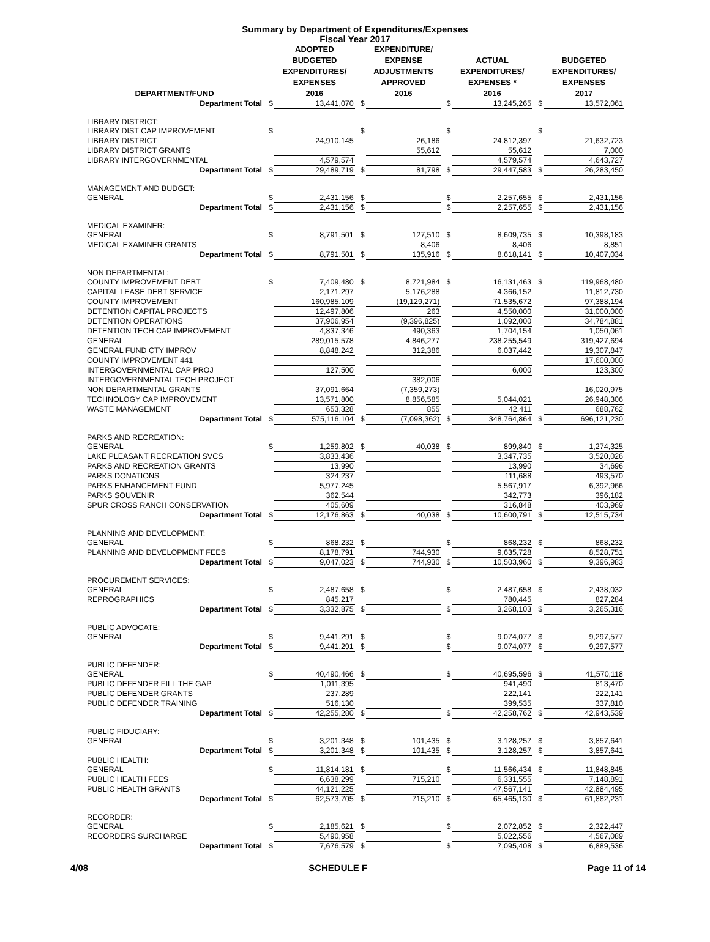Summary by Department of Expenditures/Expenses
Fiscal Year 2017
| DEPARTMENT/FUND | | ADOPTED BUDGETED EXPENDITURES/ EXPENSES 2016 | | EXPENDITURE/ EXPENSE ADJUSTMENTS APPROVED 2016 | | ACTUAL EXPENDITURES/ EXPENSES * 2016 | | BUDGETED EXPENDITURES/ EXPENSES 2017 |
| --- | --- | --- | --- | --- | --- | --- | --- | --- |
| Department Total | $ | 13,441,070 | $ | | $ | 13,245,265 | $ | 13,572,061 |
| LIBRARY DISTRICT: | | | | | | | | |
| LIBRARY DIST CAP IMPROVEMENT | $ | | $ | | $ | | $ | |
| LIBRARY DISTRICT | | 24,910,145 | | 26,186 | | 24,812,397 | | 21,632,723 |
| LIBRARY DISTRICT GRANTS | | | | 55,612 | | 55,612 | | 7,000 |
| LIBRARY INTERGOVERNMENTAL | | 4,579,574 | | | | 4,579,574 | | 4,643,727 |
| Department Total | $ | 29,489,719 | $ | 81,798 | $ | 29,447,583 | $ | 26,283,450 |
| MANAGEMENT AND BUDGET: | | | | | | | | |
| GENERAL | $ | 2,431,156 | $ | | $ | 2,257,655 | $ | 2,431,156 |
| Department Total | $ | 2,431,156 | $ | | $ | 2,257,655 | $ | 2,431,156 |
| MEDICAL EXAMINER: | | | | | | | | |
| GENERAL | $ | 8,791,501 | $ | 127,510 | $ | 8,609,735 | $ | 10,398,183 |
| MEDICAL EXAMINER GRANTS | | | | 8,406 | | 8,406 | | 8,851 |
| Department Total | $ | 8,791,501 | $ | 135,916 | $ | 8,618,141 | $ | 10,407,034 |
| NON DEPARTMENTAL: | | | | | | | | |
| COUNTY IMPROVEMENT DEBT | $ | 7,409,480 | $ | 8,721,984 | $ | 16,131,463 | $ | 119,968,480 |
| CAPITAL LEASE DEBT SERVICE | | 2,171,297 | | 5,176,288 | | 4,366,152 | | 11,812,730 |
| COUNTY IMPROVEMENT | | 160,985,109 | | (19,129,271) | | 71,535,672 | | 97,388,194 |
| DETENTION CAPITAL PROJECTS | | 12,497,806 | | 263 | | 4,550,000 | | 31,000,000 |
| DETENTION OPERATIONS | | 37,906,954 | | (9,396,825) | | 1,092,000 | | 34,784,881 |
| DETENTION TECH CAP IMPROVEMENT | | 4,837,346 | | 490,363 | | 1,704,154 | | 1,050,061 |
| GENERAL | | 289,015,578 | | 4,846,277 | | 238,255,549 | | 319,427,694 |
| GENERAL FUND CTY IMPROV | | 8,848,242 | | 312,386 | | 6,037,442 | | 19,307,847 |
| COUNTY IMPROVEMENT 441 | | | | | | | | 17,600,000 |
| INTERGOVERNMENTAL CAP PROJ | | 127,500 | | | | 6,000 | | 123,300 |
| INTERGOVERNMENTAL TECH PROJECT | | | | 382,006 | | | | |
| NON DEPARTMENTAL GRANTS | | 37,091,664 | | (7,359,273) | | | | 16,020,975 |
| TECHNOLOGY CAP IMPROVEMENT | | 13,571,800 | | 8,856,585 | | 5,044,021 | | 26,948,306 |
| WASTE MANAGEMENT | | 653,328 | | 855 | | 42,411 | | 688,762 |
| Department Total | $ | 575,116,104 | $ | (7,098,362) | $ | 348,764,864 | $ | 696,121,230 |
| PARKS AND RECREATION: | | | | | | | | |
| GENERAL | $ | 1,259,802 | $ | 40,038 | $ | 899,840 | $ | 1,274,325 |
| LAKE PLEASANT RECREATION SVCS | | 3,833,436 | | | | 3,347,735 | | 3,520,026 |
| PARKS AND RECREATION GRANTS | | 13,990 | | | | 13,990 | | 34,696 |
| PARKS DONATIONS | | 324,237 | | | | 111,688 | | 493,570 |
| PARKS ENHANCEMENT FUND | | 5,977,245 | | | | 5,567,917 | | 6,392,966 |
| PARKS SOUVENIR | | 362,544 | | | | 342,773 | | 396,182 |
| SPUR CROSS RANCH CONSERVATION | | 405,609 | | | | 316,848 | | 403,969 |
| Department Total | $ | 12,176,863 | $ | 40,038 | $ | 10,600,791 | $ | 12,515,734 |
| PLANNING AND DEVELOPMENT: | | | | | | | | |
| GENERAL | $ | 868,232 | $ | | $ | 868,232 | $ | 868,232 |
| PLANNING AND DEVELOPMENT FEES | | 8,178,791 | | 744,930 | | 9,635,728 | | 8,528,751 |
| Department Total | $ | 9,047,023 | $ | 744,930 | $ | 10,503,960 | $ | 9,396,983 |
| PROCUREMENT SERVICES: | | | | | | | | |
| GENERAL | $ | 2,487,658 | $ | | $ | 2,487,658 | $ | 2,438,032 |
| REPROGRAPHICS | | 845,217 | | | | 780,445 | | 827,284 |
| Department Total | $ | 3,332,875 | $ | | $ | 3,268,103 | $ | 3,265,316 |
| PUBLIC ADVOCATE: | | | | | | | | |
| GENERAL | $ | 9,441,291 | $ | | $ | 9,074,077 | $ | 9,297,577 |
| Department Total | $ | 9,441,291 | $ | | $ | 9,074,077 | $ | 9,297,577 |
| PUBLIC DEFENDER: | | | | | | | | |
| GENERAL | $ | 40,490,466 | $ | | $ | 40,695,596 | $ | 41,570,118 |
| PUBLIC DEFENDER FILL THE GAP | | 1,011,395 | | | | 941,490 | | 813,470 |
| PUBLIC DEFENDER GRANTS | | 237,289 | | | | 222,141 | | 222,141 |
| PUBLIC DEFENDER TRAINING | | 516,130 | | | | 399,535 | | 337,810 |
| Department Total | $ | 42,255,280 | $ | | $ | 42,258,762 | $ | 42,943,539 |
| PUBLIC FIDUCIARY: | | | | | | | | |
| GENERAL | $ | 3,201,348 | $ | 101,435 | $ | 3,128,257 | $ | 3,857,641 |
| Department Total | $ | 3,201,348 | $ | 101,435 | $ | 3,128,257 | $ | 3,857,641 |
| PUBLIC HEALTH: | | | | | | | | |
| GENERAL | $ | 11,814,181 | $ | | $ | 11,566,434 | $ | 11,848,845 |
| PUBLIC HEALTH FEES | | 6,638,299 | | 715,210 | | 6,331,555 | | 7,148,891 |
| PUBLIC HEALTH GRANTS | | 44,121,225 | | | | 47,567,141 | | 42,884,495 |
| Department Total | $ | 62,573,705 | $ | 715,210 | $ | 65,465,130 | $ | 61,882,231 |
| RECORDER: | | | | | | | | |
| GENERAL | $ | 2,185,621 | $ | | $ | 2,072,852 | $ | 2,322,447 |
| RECORDERS SURCHARGE | | 5,490,958 | | | | 5,022,556 | | 4,567,089 |
| Department Total | $ | 7,676,579 | $ | | $ | 7,095,408 | $ | 6,889,536 |
4/08 SCHEDULE F Page 11 of 14